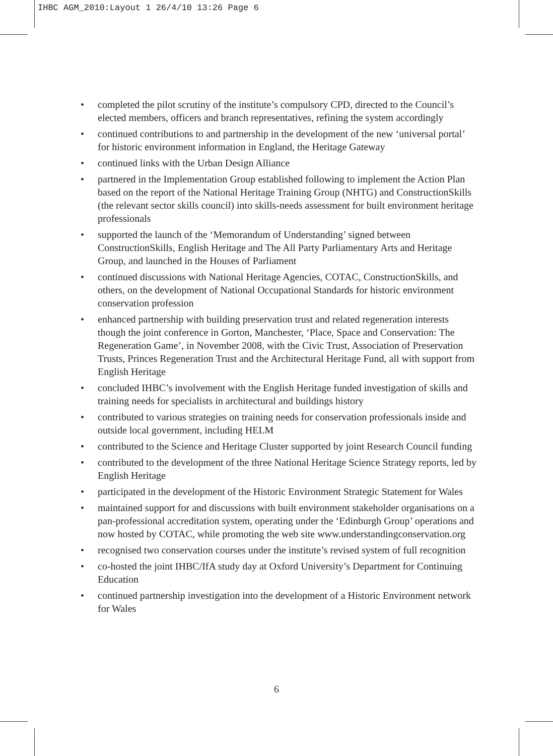IHBC AGM_2010:Layout 1 26/4/10 13:26 Page 6
• completed the pilot scrutiny of the institute’s compulsory CPD, directed to the Council’s elected members, officers and branch representatives, refining the system accordingly
• continued contributions to and partnership in the development of the new ‘universal portal’ for historic environment information in England, the Heritage Gateway
• continued links with the Urban Design Alliance
• partnered in the Implementation Group established following to implement the Action Plan based on the report of the National Heritage Training Group (NHTG) and ConstructionSkills (the relevant sector skills council) into skills-needs assessment for built environment heritage professionals
• supported the launch of the ‘Memorandum of Understanding’ signed between ConstructionSkills, English Heritage and The All Party Parliamentary Arts and Heritage Group, and launched in the Houses of Parliament
• continued discussions with National Heritage Agencies, COTAC, ConstructionSkills, and others, on the development of National Occupational Standards for historic environment conservation profession
• enhanced partnership with building preservation trust and related regeneration interests though the joint conference in Gorton, Manchester, ‘Place, Space and Conservation: The Regeneration Game’, in November 2008, with the Civic Trust, Association of Preservation Trusts, Princes Regeneration Trust and the Architectural Heritage Fund, all with support from English Heritage
• concluded IHBC’s involvement with the English Heritage funded investigation of skills and training needs for specialists in architectural and buildings history
• contributed to various strategies on training needs for conservation professionals inside and outside local government, including HELM
• contributed to the Science and Heritage Cluster supported by joint Research Council funding
• contributed to the development of the three National Heritage Science Strategy reports, led by English Heritage
• participated in the development of the Historic Environment Strategic Statement for Wales
• maintained support for and discussions with built environment stakeholder organisations on a pan-professional accreditation system, operating under the ‘Edinburgh Group’ operations and now hosted by COTAC, while promoting the web site www.understandingconservation.org
• recognised two conservation courses under the institute’s revised system of full recognition
• co-hosted the joint IHBC/IfA study day at Oxford University’s Department for Continuing Education
• continued partnership investigation into the development of a Historic Environment network for Wales
6